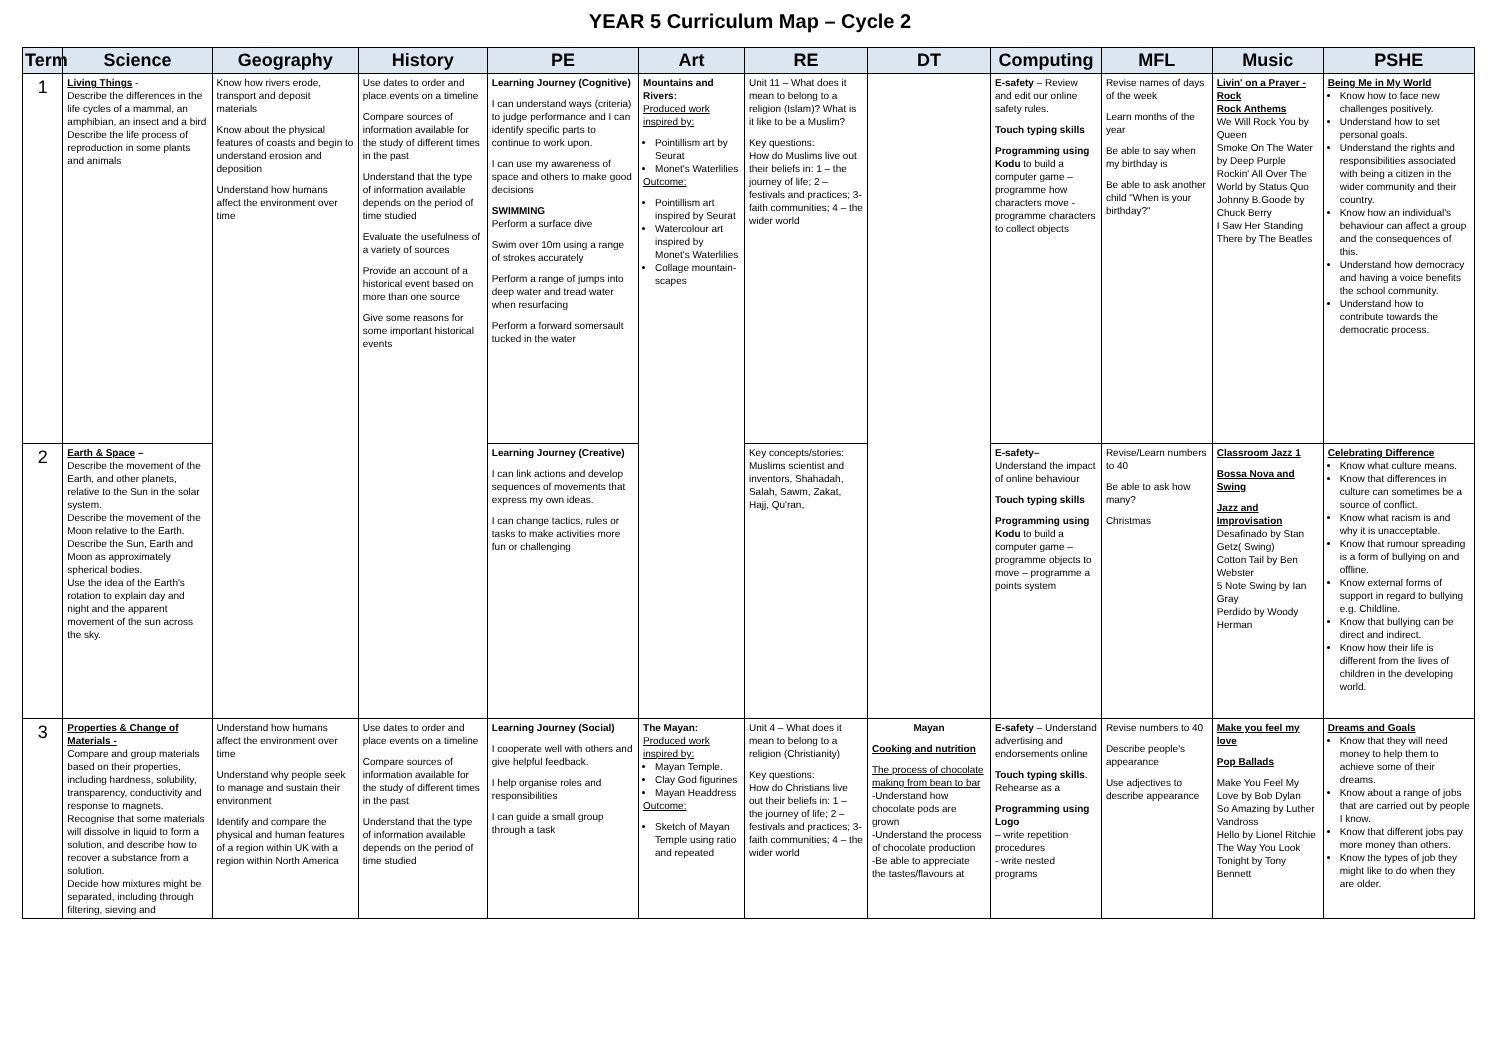YEAR 5 Curriculum Map – Cycle 2
| Term | Science | Geography | History | PE | Art | RE | DT | Computing | MFL | Music | PSHE |
| --- | --- | --- | --- | --- | --- | --- | --- | --- | --- | --- | --- |
| 1 | Living Things - Describe the differences in the life cycles of a mammal, an amphibian, an insect and a bird Describe the life process of reproduction in some plants and animals | Know how rivers erode, transport and deposit materials Know about the physical features of coasts and begin to understand erosion and deposition Understand how humans affect the environment over time | Use dates to order and place events on a timeline Compare sources of information available for the study of different times in the past Understand that the type of information available depends on the period of time studied Evaluate the usefulness of a variety of sources Provide an account of a historical event based on more than one source Give some reasons for some important historical events | Learning Journey (Cognitive) I can understand ways (criteria) to judge performance and I can identify specific parts to continue to work upon. I can use my awareness of space and others to make good decisions SWIMMING Perform a surface dive Swim over 10m using a range of strokes accurately Perform a range of jumps into deep water and tread water when resurfacing Perform a forward somersault tucked in the water | Mountains and Rivers: Produced work inspired by: Pointillism art by Seurat Monet's Waterlilies Outcome: Pointillism art inspired by Seurat Watercolour art inspired by Monet's Waterlilies Collage mountain-scapes | Unit 11 – What does it mean to belong to a religion (Islam)? What is it like to be a Muslim? Key questions: How do Muslims live out their beliefs in: 1 – the journey of life; 2 – festivals and practices; 3- faith communities; 4 – the wider world | | E-safety – Review and edit our online safety rules. Touch typing skills Programming using Kodu to build a computer game – programme how characters move - programme characters to collect objects | Revise names of days of the week Learn months of the year Be able to say when my birthday is Be able to ask another child "When is your birthday?" | Livin' on a Prayer - Rock Rock Anthems We Will Rock You by Queen Smoke On The Water by Deep Purple Rockin' All Over The World by Status Quo Johnny B.Goode by Chuck Berry I Saw Her Standing There by The Beatles | Being Me in My World Know how to face new challenges positively. Understand how to set personal goals. Understand the rights and responsibilities associated with being a citizen in the wider community and their country. Know how an individual's behaviour can affect a group and the consequences of this. Understand how democracy and having a voice benefits the school community. Understand how to contribute towards the democratic process. |
| 2 | Earth & Space – Describe the movement of the Earth, and other planets, relative to the Sun in the solar system. Describe the movement of the Moon relative to the Earth. Describe the Sun, Earth and Moon as approximately spherical bodies. Use the idea of the Earth's rotation to explain day and night and the apparent movement of the sun across the sky. | | | Learning Journey (Creative) I can link actions and develop sequences of movements that express my own ideas. I can change tactics, rules or tasks to make activities more fun or challenging | | Key concepts/stories: Muslims scientist and inventors, Shahadah, Salah, Sawm, Zakat, Hajj, Qu'ran, | | E-safety– Understand the impact of online behaviour Touch typing skills Programming using Kodu to build a computer game – programme objects to move – programme a points system | Revise/Learn numbers to 40 Be able to ask how many? Christmas | Classroom Jazz 1 Bossa Nova and Swing Jazz and Improvisation Desafinado by Stan Getz( Swing) Cotton Tail by Ben Webster 5 Note Swing by Ian Gray Perdido by Woody Herman | Celebrating Difference Know what culture means. Know that differences in culture can sometimes be a source of conflict. Know what racism is and why it is unacceptable. Know that rumour spreading is a form of bullying on and offline. Know external forms of support in regard to bullying e.g. Childline. Know that bullying can be direct and indirect. Know how their life is different from the lives of children in the developing world. |
| 3 | Properties & Change of Materials - Compare and group materials based on their properties, including hardness, solubility, transparency, conductivity and response to magnets. Recognise that some materials will dissolve in liquid to form a solution, and describe how to recover a substance from a solution. Decide how mixtures might be separated, including through filtering, sieving and | Understand how humans affect the environment over time Understand why people seek to manage and sustain their environment Identify and compare the physical and human features of a region within UK with a region within North America | Use dates to order and place events on a timeline Compare sources of information available for the study of different times in the past Understand that the type of information available depends on the period of time studied | Learning Journey (Social) I cooperate well with others and give helpful feedback. I help organise roles and responsibilities I can guide a small group through a task | The Mayan: Produced work inspired by: Mayan Temple. Clay God figurines Mayan Headdress Outcome: Sketch of Mayan Temple using ratio and repeated | Unit 4 – What does it mean to belong to a religion (Christianity) Key questions: How do Christians live out their beliefs in: 1 – the journey of life; 2 – festivals and practices; 3- faith communities; 4 – the wider world | Mayan Cooking and nutrition The process of chocolate making from bean to bar -Understand how chocolate pods are grown -Understand the process of chocolate production -Be able to appreciate the tastes/flavours at | E-safety – Understand advertising and endorsements online Touch typing skills . Rehearse as a Programming using Logo – write repetition procedures - write nested programs | Revise numbers to 40 Describe people's appearance Use adjectives to describe appearance | Make you feel my love Pop Ballads Make You Feel My Love by Bob Dylan So Amazing by Luther Vandross Hello by Lionel Ritchie The Way You Look Tonight by Tony Bennett | Dreams and Goals Know that they will need money to help them to achieve some of their dreams. Know about a range of jobs that are carried out by people I know. Know that different jobs pay more money than others. Know the types of job they might like to do when they are older. |